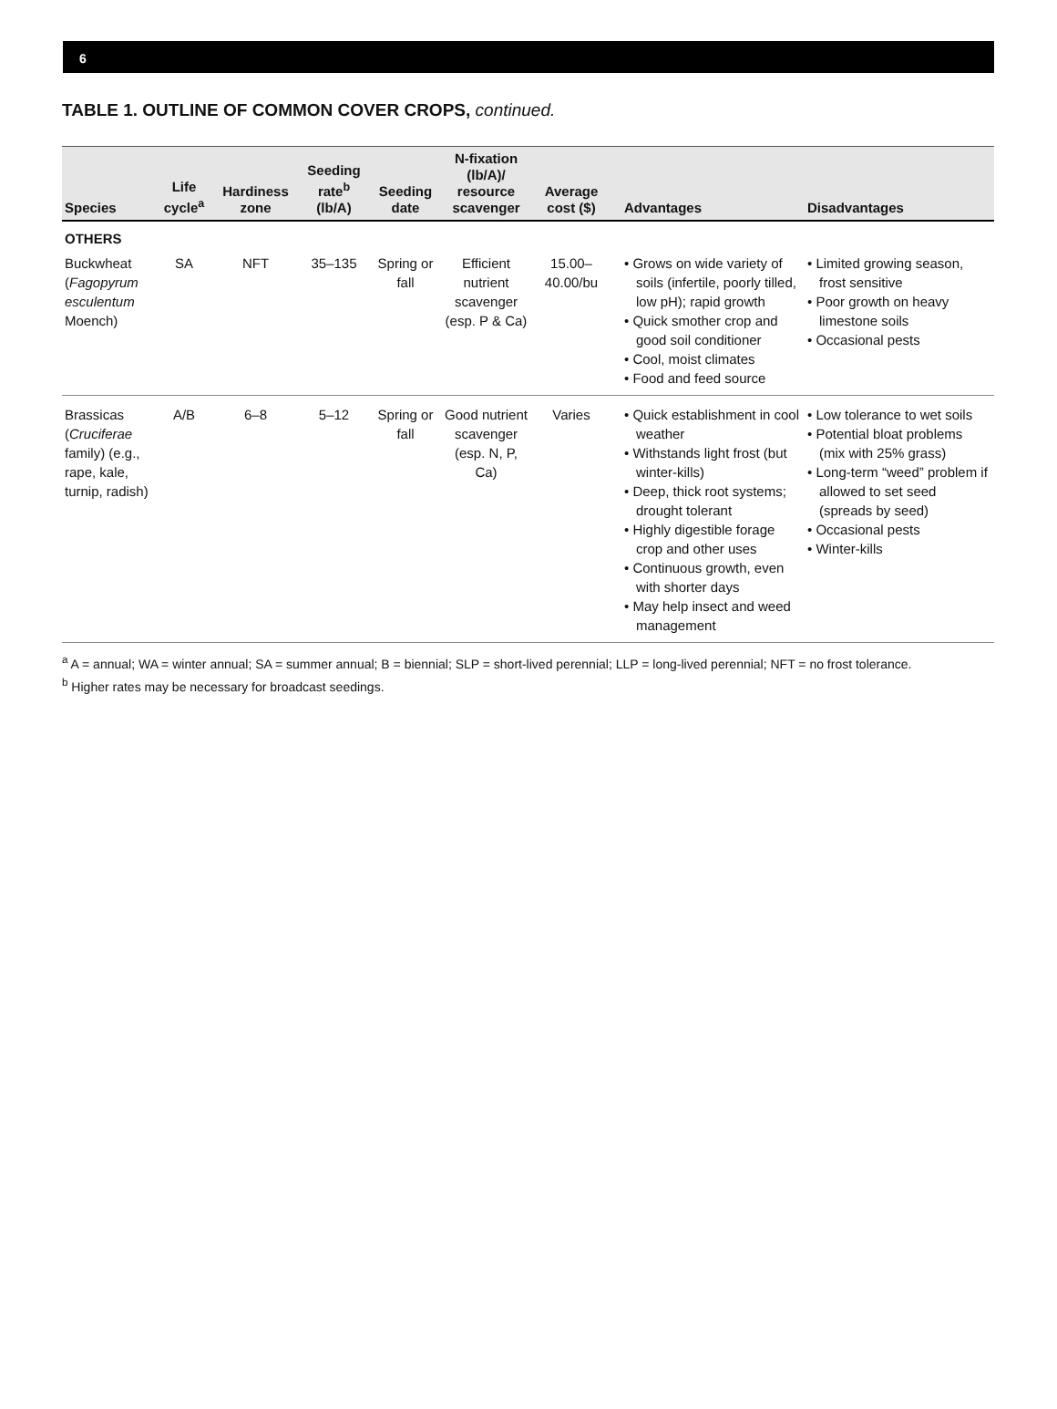6
TABLE 1. OUTLINE OF COMMON COVER CROPS, continued.
| Species | Life cycle<sup>a</sup> | Hardiness zone | Seeding rate<sup>b</sup> (lb/A) | Seeding date | N-fixation (lb/A)/ resource scavenger | Average cost ($) | Advantages | Disadvantages |
| --- | --- | --- | --- | --- | --- | --- | --- | --- |
| OTHERS | | | | | | | | |
| Buckwheat ( Fagopyrum esculentum Moench) | SA | NFT | 35–135 | Spring or fall | Efficient nutrient scavenger (esp. P & Ca) | 15.00–40.00/bu | • Grows on wide variety of soils (infertile, poorly tilled, low pH); rapid growth • Quick smother crop and good soil conditioner • Cool, moist climates • Food and feed source | • Limited growing season, frost sensitive • Poor growth on heavy limestone soils • Occasional pests |
| Brassicas ( Cruciferae family) (e.g., rape, kale, turnip, radish) | A/B | 6–8 | 5–12 | Spring or fall | Good nutrient scavenger (esp. N, P, Ca) | Varies | • Quick establishment in cool weather • Withstands light frost (but winter-kills) • Deep, thick root systems; drought tolerant • Highly digestible forage crop and other uses • Continuous growth, even with shorter days • May help insect and weed management | • Low tolerance to wet soils • Potential bloat problems (mix with 25% grass) • Long-term “weed” problem if allowed to set seed (spreads by seed) • Occasional pests • Winter-kills |
<sup>a</sup> A = annual; WA = winter annual; SA = summer annual; B = biennial; SLP = short-lived perennial; LLP = long-lived perennial; NFT = no frost tolerance.
<sup>b</sup> Higher rates may be necessary for broadcast seedings.